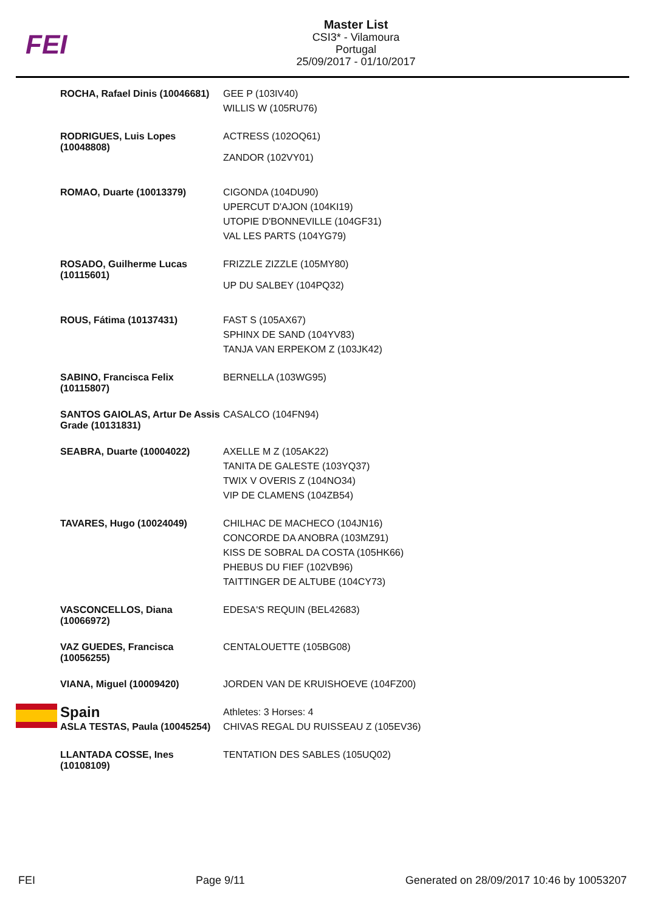FEI
Master List
CSI3* - Vilamoura
Portugal
25/09/2017 - 01/10/2017
| ROCHA, Rafael Dinis (10046681) | GEE P (103IV40) WILLIS W (105RU76) |
| RODRIGUES, Luis Lopes (10048808) | ACTRESS (102OQ61) ZANDOR (102VY01) |
| ROMAO, Duarte (10013379) | CIGONDA (104DU90) UPERCUT D'AJON (104KI19) UTOPIE D'BONNEVILLE (104GF31) VAL LES PARTS (104YG79) |
| ROSADO, Guilherme Lucas (10115601) | FRIZZLE ZIZZLE (105MY80) UP DU SALBEY (104PQ32) |
| ROUS, Fátima (10137431) | FAST S (105AX67) SPHINX DE SAND (104YV83) TANJA VAN ERPEKOM Z (103JK42) |
| SABINO, Francisca Felix (10115807) | BERNELLA (103WG95) |
| SANTOS GAIOLAS, Artur De Assis Grade (10131831) | CASALCO (104FN94) |
| SEABRA, Duarte (10004022) | AXELLE M Z (105AK22) TANITA DE GALESTE (103YQ37) TWIX V OVERIS Z (104NO34) VIP DE CLAMENS (104ZB54) |
| TAVARES, Hugo (10024049) | CHILHAC DE MACHECO (104JN16) CONCORDE DA ANOBRA (103MZ91) KISS DE SOBRAL DA COSTA (105HK66) PHEBUS DU FIEF (102VB96) TAITTINGER DE ALTUBE (104CY73) |
| VASCONCELLOS, Diana (10066972) | EDESA'S REQUIN (BEL42683) |
| VAZ GUEDES, Francisca (10056255) | CENTALOUETTE (105BG08) |
| VIANA, Miguel (10009420) | JORDEN VAN DE KRUISHOEVE (104FZ00) |
| Spain | Athletes: 3 Horses: 4 |
| ASLA TESTAS, Paula (10045254) | CHIVAS REGAL DU RUISSEAU Z (105EV36) |
| LLANTADA COSSE, Ines (10108109) | TENTATION DES SABLES (105UQ02) |
FEI Page 9/11 Generated on 28/09/2017 10:46 by 10053207